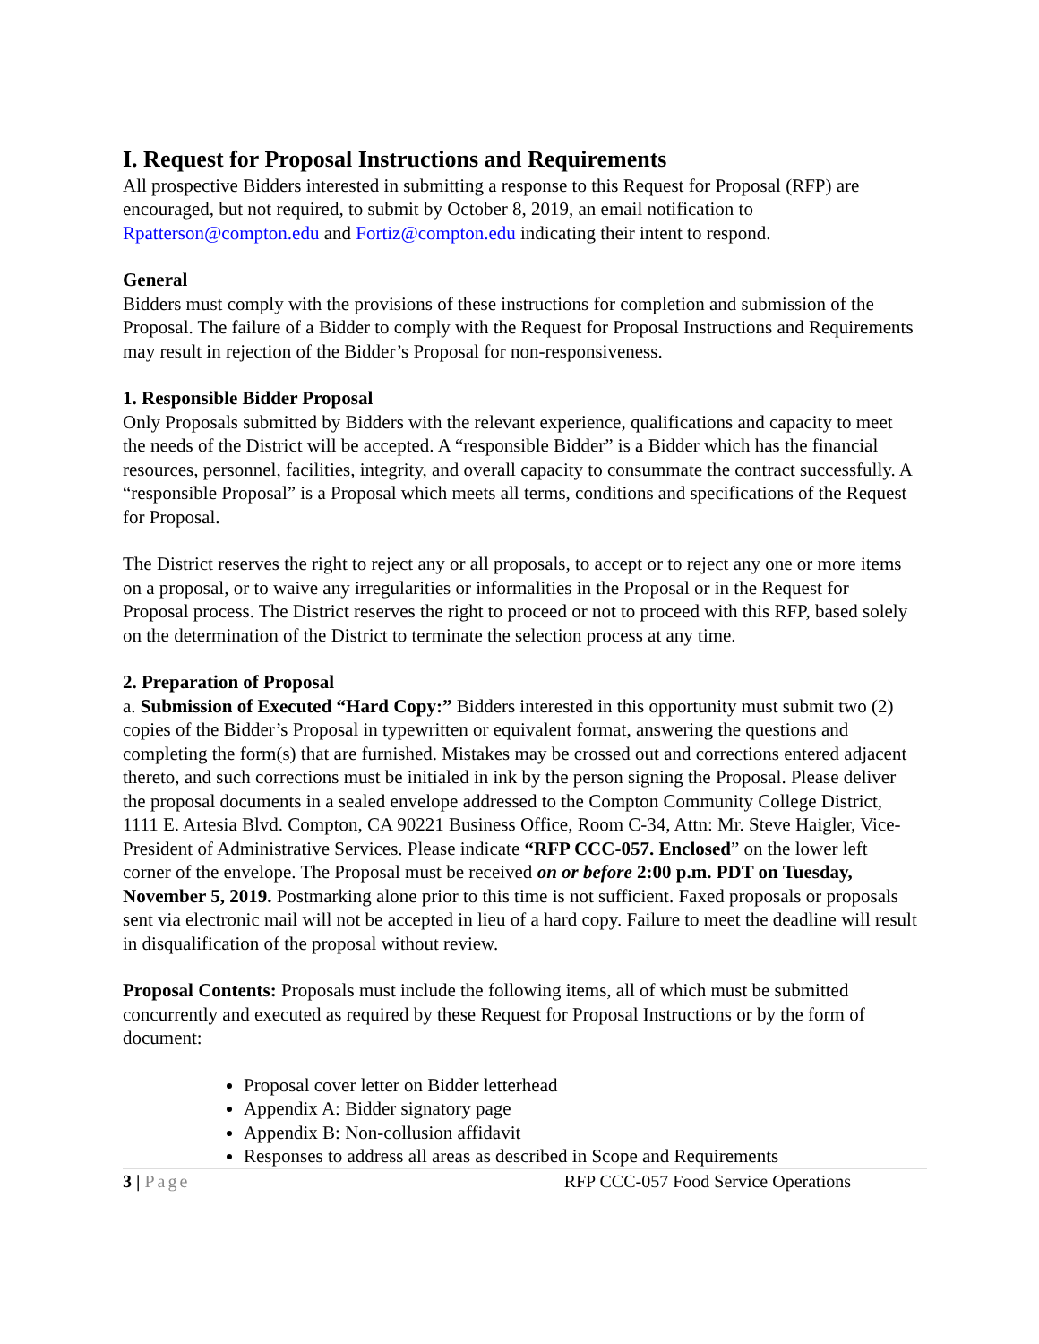I. Request for Proposal Instructions and Requirements
All prospective Bidders interested in submitting a response to this Request for Proposal (RFP) are encouraged, but not required, to submit by October 8, 2019, an email notification to Rpatterson@compton.edu and Fortiz@compton.edu indicating their intent to respond.
General
Bidders must comply with the provisions of these instructions for completion and submission of the Proposal. The failure of a Bidder to comply with the Request for Proposal Instructions and Requirements may result in rejection of the Bidder’s Proposal for non-responsiveness.
1. Responsible Bidder Proposal
Only Proposals submitted by Bidders with the relevant experience, qualifications and capacity to meet the needs of the District will be accepted. A “responsible Bidder” is a Bidder which has the financial resources, personnel, facilities, integrity, and overall capacity to consummate the contract successfully. A “responsible Proposal” is a Proposal which meets all terms, conditions and specifications of the Request for Proposal.
The District reserves the right to reject any or all proposals, to accept or to reject any one or more items on a proposal, or to waive any irregularities or informalities in the Proposal or in the Request for Proposal process. The District reserves the right to proceed or not to proceed with this RFP, based solely on the determination of the District to terminate the selection process at any time.
2. Preparation of Proposal
a. Submission of Executed “Hard Copy:” Bidders interested in this opportunity must submit two (2) copies of the Bidder’s Proposal in typewritten or equivalent format, answering the questions and completing the form(s) that are furnished. Mistakes may be crossed out and corrections entered adjacent thereto, and such corrections must be initialed in ink by the person signing the Proposal. Please deliver the proposal documents in a sealed envelope addressed to the Compton Community College District, 1111 E. Artesia Blvd. Compton, CA 90221 Business Office, Room C-34, Attn: Mr. Steve Haigler, Vice-President of Administrative Services. Please indicate “RFP CCC-057. Enclosed” on the lower left corner of the envelope. The Proposal must be received on or before 2:00 p.m. PDT on Tuesday, November 5, 2019. Postmarking alone prior to this time is not sufficient. Faxed proposals or proposals sent via electronic mail will not be accepted in lieu of a hard copy. Failure to meet the deadline will result in disqualification of the proposal without review.
Proposal Contents: Proposals must include the following items, all of which must be submitted concurrently and executed as required by these Request for Proposal Instructions or by the form of document:
Proposal cover letter on Bidder letterhead
Appendix A: Bidder signatory page
Appendix B: Non-collusion affidavit
Responses to address all areas as described in Scope and Requirements
3 | Page RFP CCC-057 Food Service Operations